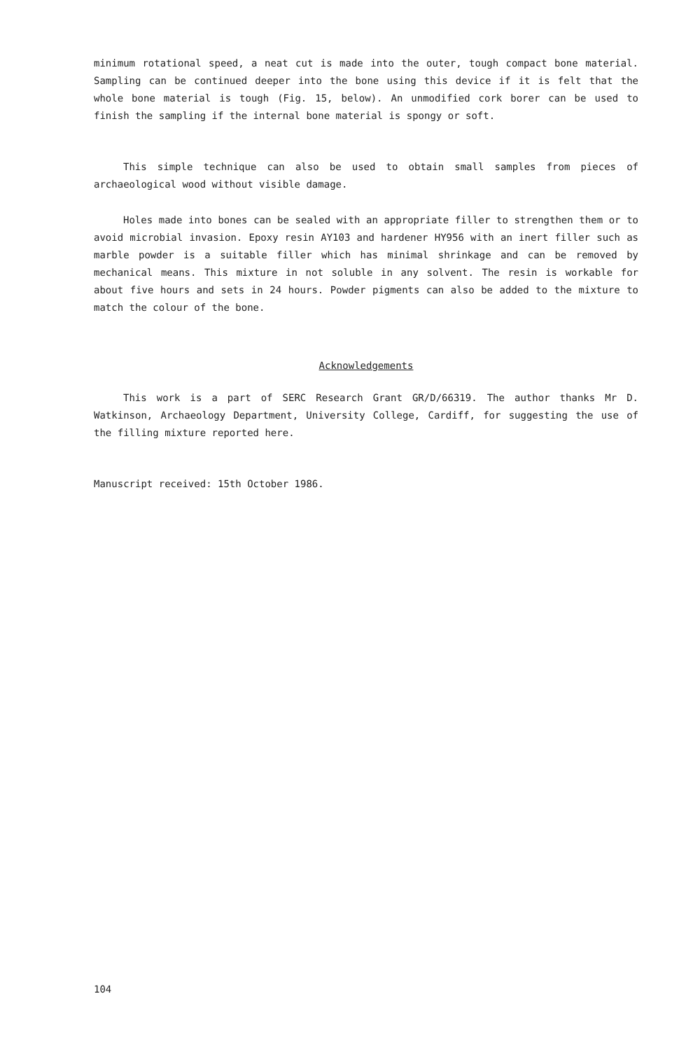minimum rotational speed, a neat cut is made into the outer, tough compact bone material. Sampling can be continued deeper into the bone using this device if it is felt that the whole bone material is tough (Fig. 15, below). An unmodified cork borer can be used to finish the sampling if the internal bone material is spongy or soft.
This simple technique can also be used to obtain small samples from pieces of archaeological wood without visible damage.
Holes made into bones can be sealed with an appropriate filler to strengthen them or to avoid microbial invasion. Epoxy resin AY103 and hardener HY956 with an inert filler such as marble powder is a suitable filler which has minimal shrinkage and can be removed by mechanical means. This mixture in not soluble in any solvent. The resin is workable for about five hours and sets in 24 hours. Powder pigments can also be added to the mixture to match the colour of the bone.
Acknowledgements
This work is a part of SERC Research Grant GR/D/66319. The author thanks Mr D. Watkinson, Archaeology Department, University College, Cardiff, for suggesting the use of the filling mixture reported here.
Manuscript received: 15th October 1986.
104